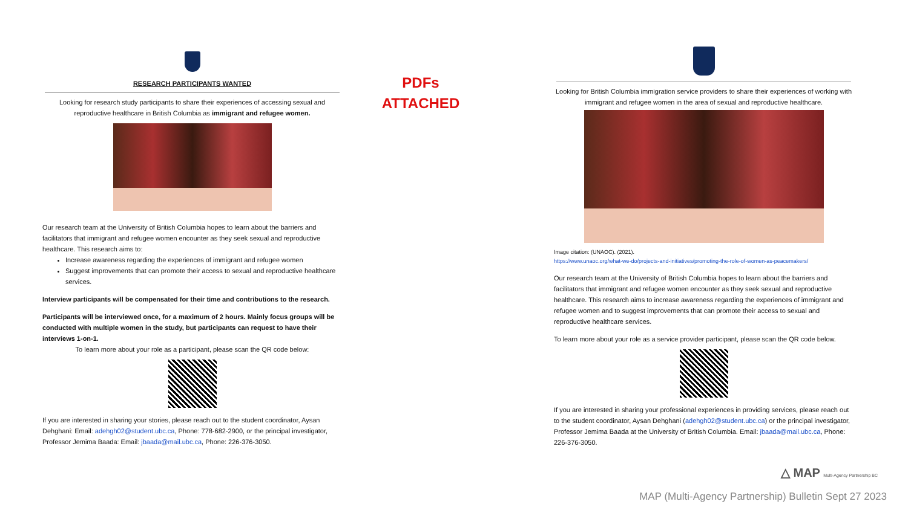RESEARCH PARTICIPANTS WANTED
Looking for research study participants to share their experiences of accessing sexual and reproductive healthcare in British Columbia as immigrant and refugee women.
Our research team at the University of British Columbia hopes to learn about the barriers and facilitators that immigrant and refugee women encounter as they seek sexual and reproductive healthcare. This research aims to:
Increase awareness regarding the experiences of immigrant and refugee women
Suggest improvements that can promote their access to sexual and reproductive healthcare services.
Interview participants will be compensated for their time and contributions to the research.
Participants will be interviewed once, for a maximum of 2 hours. Mainly focus groups will be conducted with multiple women in the study, but participants can request to have their interviews 1-on-1.
To learn more about your role as a participant, please scan the QR code below:
If you are interested in sharing your stories, please reach out to the student coordinator, Aysan Dehghani: Email: adehgh02@student.ubc.ca, Phone: 778-682-2900, or the principal investigator, Professor Jemima Baada: Email: jbaada@mail.ubc.ca, Phone: 226-376-3050.
PDFs
ATTACHED
Looking for British Columbia immigration service providers to share their experiences of working with immigrant and refugee women in the area of sexual and reproductive healthcare.
Image citation: (UNAOC). (2021).
https://www.unaoc.org/what-we-do/projects-and-initiatives/promoting-the-role-of-women-as-peacemakers/
Our research team at the University of British Columbia hopes to learn about the barriers and facilitators that immigrant and refugee women encounter as they seek sexual and reproductive healthcare. This research aims to increase awareness regarding the experiences of immigrant and refugee women and to suggest improvements that can promote their access to sexual and reproductive healthcare services.
To learn more about your role as a service provider participant, please scan the QR code below.
If you are interested in sharing your professional experiences in providing services, please reach out to the student coordinator, Aysan Dehghani (adehgh02@student.ubc.ca) or the principal investigator, Professor Jemima Baada at the University of British Columbia. Email: jbaada@mail.ubc.ca, Phone: 226-376-3050.
△ MAP Multi-Agency Partnership BC
MAP (Multi-Agency Partnership) Bulletin Sept 27 2023